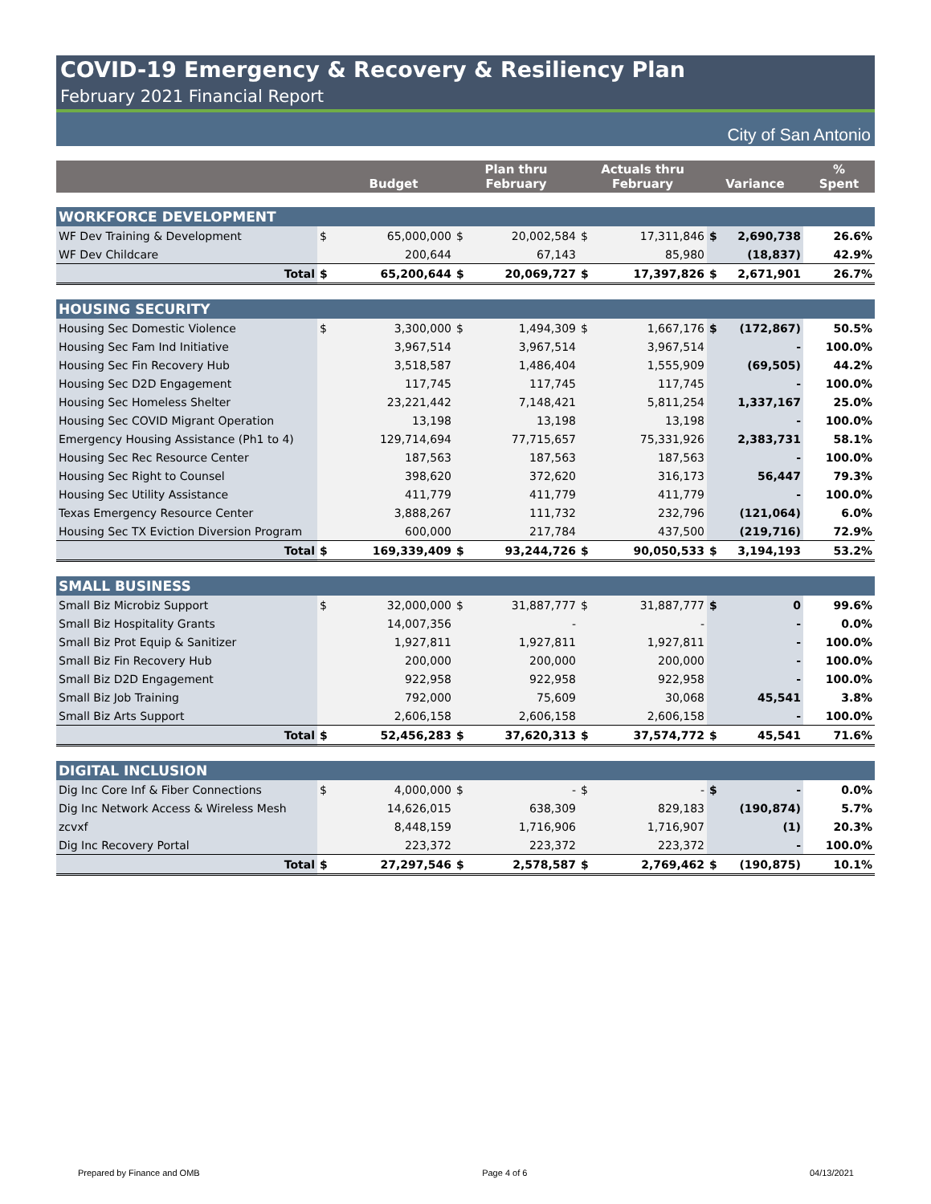COVID-19 Emergency & Recovery & Resiliency Plan
February 2021 Financial Report
City of San Antonio
| | | Budget | Plan thru February | | Actuals thru February | | Variance | | % Spent |
| --- | --- | --- | --- | --- | --- | --- | --- | --- | --- |
| WORKFORCE DEVELOPMENT | | | | | | | | | |
| WF Dev Training & Development | $ | 65,000,000 | $ | 20,002,584 | $ | 17,311,846 | $ | 2,690,738 | 26.6% |
| WF Dev Childcare | | 200,644 | | 67,143 | | 85,980 | | (18,837) | 42.9% |
| Total | $ | 65,200,644 | $ | 20,069,727 | $ | 17,397,826 | $ | 2,671,901 | 26.7% |
| HOUSING SECURITY | | | | | | | | | |
| Housing Sec Domestic Violence | $ | 3,300,000 | $ | 1,494,309 | $ | 1,667,176 | $ | (172,867) | 50.5% |
| Housing Sec Fam Ind Initiative | | 3,967,514 | | 3,967,514 | | 3,967,514 | | - | 100.0% |
| Housing Sec Fin Recovery Hub | | 3,518,587 | | 1,486,404 | | 1,555,909 | | (69,505) | 44.2% |
| Housing Sec D2D Engagement | | 117,745 | | 117,745 | | 117,745 | | - | 100.0% |
| Housing Sec Homeless Shelter | | 23,221,442 | | 7,148,421 | | 5,811,254 | | 1,337,167 | 25.0% |
| Housing Sec COVID Migrant Operation | | 13,198 | | 13,198 | | 13,198 | | - | 100.0% |
| Emergency Housing Assistance (Ph1 to 4) | | 129,714,694 | | 77,715,657 | | 75,331,926 | | 2,383,731 | 58.1% |
| Housing Sec Rec Resource Center | | 187,563 | | 187,563 | | 187,563 | | - | 100.0% |
| Housing Sec Right to Counsel | | 398,620 | | 372,620 | | 316,173 | | 56,447 | 79.3% |
| Housing Sec Utility Assistance | | 411,779 | | 411,779 | | 411,779 | | - | 100.0% |
| Texas Emergency Resource Center | | 3,888,267 | | 111,732 | | 232,796 | | (121,064) | 6.0% |
| Housing Sec TX Eviction Diversion Program | | 600,000 | | 217,784 | | 437,500 | | (219,716) | 72.9% |
| Total | $ | 169,339,409 | $ | 93,244,726 | $ | 90,050,533 | $ | 3,194,193 | 53.2% |
| SMALL BUSINESS | | | | | | | | | |
| Small Biz Microbiz Support | $ | 32,000,000 | $ | 31,887,777 | $ | 31,887,777 | $ | 0 | 99.6% |
| Small Biz Hospitality Grants | | 14,007,356 | | - | | - | | - | 0.0% |
| Small Biz Prot Equip & Sanitizer | | 1,927,811 | | 1,927,811 | | 1,927,811 | | - | 100.0% |
| Small Biz Fin Recovery Hub | | 200,000 | | 200,000 | | 200,000 | | - | 100.0% |
| Small Biz D2D Engagement | | 922,958 | | 922,958 | | 922,958 | | - | 100.0% |
| Small Biz Job Training | | 792,000 | | 75,609 | | 30,068 | | 45,541 | 3.8% |
| Small Biz Arts Support | | 2,606,158 | | 2,606,158 | | 2,606,158 | | - | 100.0% |
| Total | $ | 52,456,283 | $ | 37,620,313 | $ | 37,574,772 | $ | 45,541 | 71.6% |
| DIGITAL INCLUSION | | | | | | | | | |
| Dig Inc Core Inf & Fiber Connections | $ | 4,000,000 | $ | - | $ | - | $ | - | 0.0% |
| Dig Inc Network Access & Wireless Mesh | | 14,626,015 | | 638,309 | | 829,183 | | (190,874) | 5.7% |
| zcvxf | | 8,448,159 | | 1,716,906 | | 1,716,907 | | (1) | 20.3% |
| Dig Inc Recovery Portal | | 223,372 | | 223,372 | | 223,372 | | - | 100.0% |
| Total | $ | 27,297,546 | $ | 2,578,587 | $ | 2,769,462 | $ | (190,875) | 10.1% |
Prepared by Finance and OMB Page 4 of 6 04/13/2021